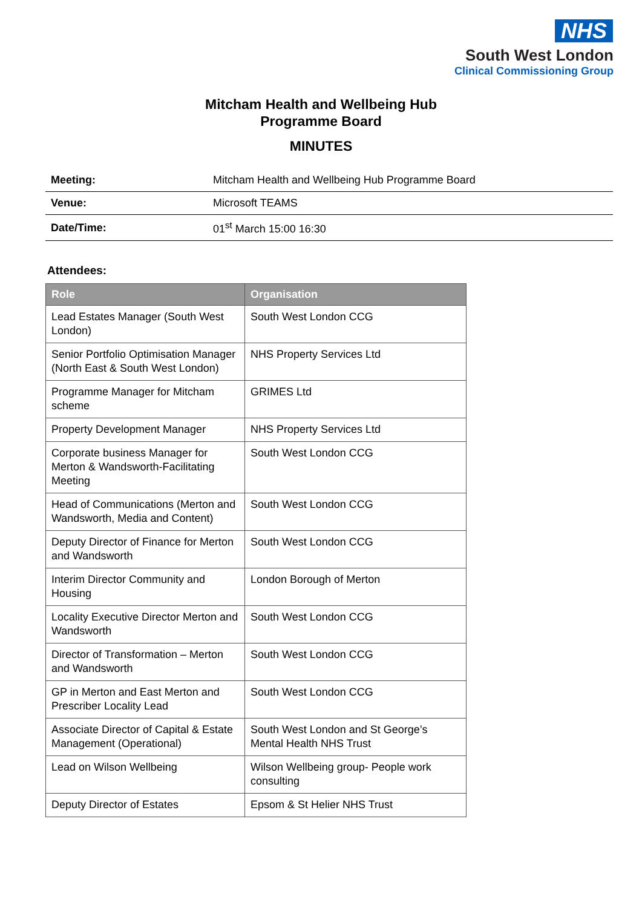NHS
South West London
Clinical Commissioning Group
Mitcham Health and Wellbeing Hub
Programme Board
MINUTES
| Meeting: | Mitcham Health and Wellbeing Hub Programme Board |
| Venue: | Microsoft TEAMS |
| Date/Time: | 01<sup>st</sup> March 15:00 16:30 |
Attendees:
| Role | Organisation |
| --- | --- |
| Lead Estates Manager (South West London) | South West London CCG |
| Senior Portfolio Optimisation Manager (North East & South West London) | NHS Property Services Ltd |
| Programme Manager for Mitcham scheme | GRIMES Ltd |
| Property Development Manager | NHS Property Services Ltd |
| Corporate business Manager for Merton & Wandsworth-Facilitating Meeting | South West London CCG |
| Head of Communications (Merton and Wandsworth, Media and Content) | South West London CCG |
| Deputy Director of Finance for Merton and Wandsworth | South West London CCG |
| Interim Director Community and Housing | London Borough of Merton |
| Locality Executive Director Merton and Wandsworth | South West London CCG |
| Director of Transformation – Merton and Wandsworth | South West London CCG |
| GP in Merton and East Merton and Prescriber Locality Lead | South West London CCG |
| Associate Director of Capital & Estate Management (Operational) | South West London and St George’s Mental Health NHS Trust |
| Lead on Wilson Wellbeing | Wilson Wellbeing group- People work consulting |
| Deputy Director of Estates | Epsom & St Helier NHS Trust |